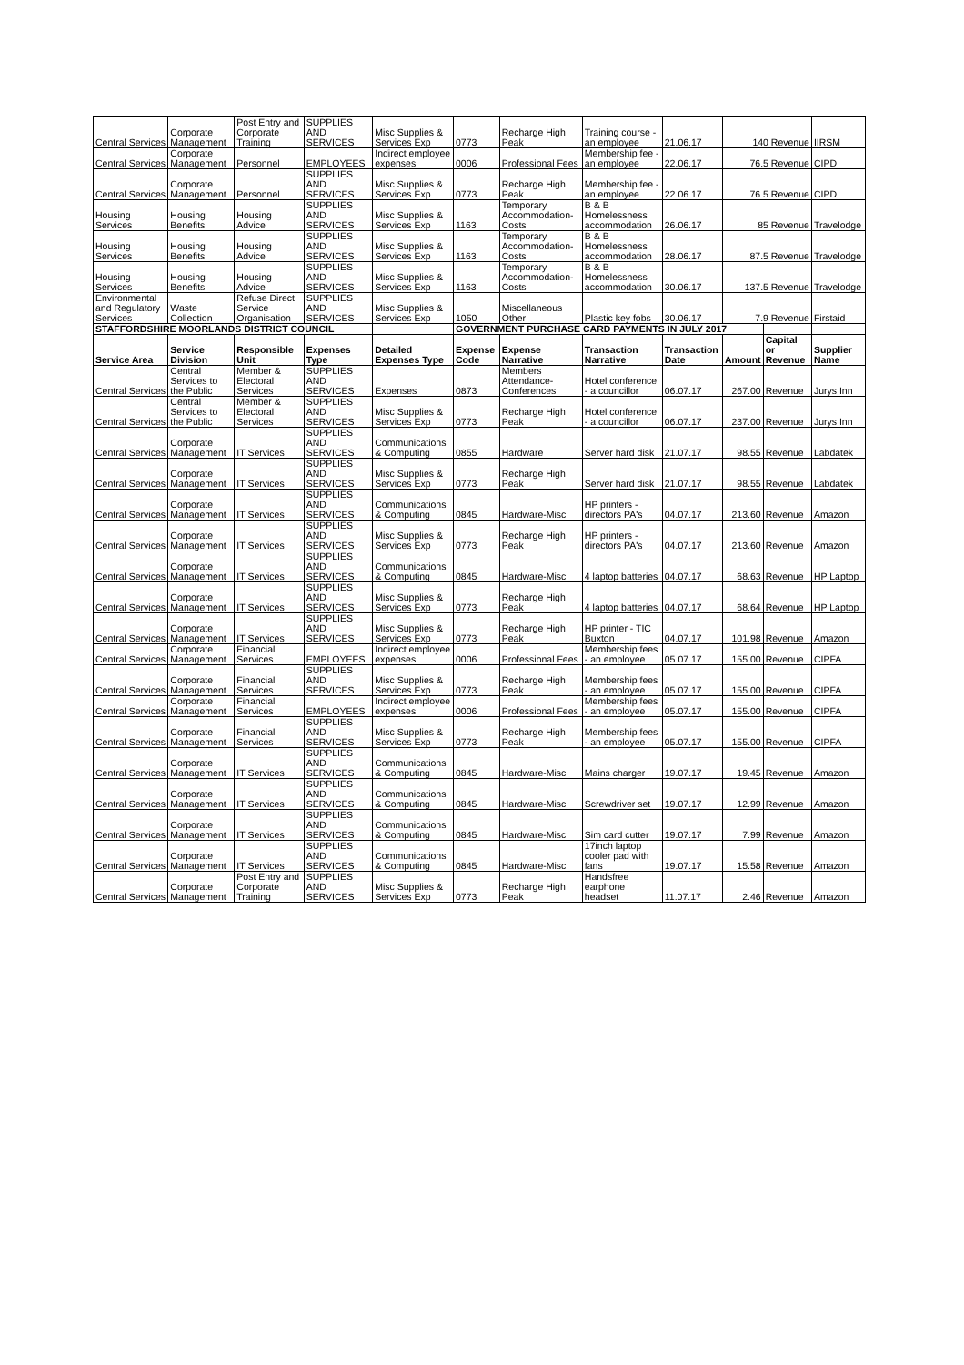| Central Services | Corporate Management | Post Entry and Corporate Training | SUPPLIES AND SERVICES | Misc Supplies & Services Exp | 0773 | Recharge High Peak | Training course - an employee | 21.06.17 | 140 Revenue | | IIRSM |
| Central Services | Corporate Management | Personnel | EMPLOYEES | Indirect employee expenses | 0006 | Professional Fees | Membership fee - an employee | 22.06.17 | 76.5 Revenue | | CIPD |
| Central Services | Corporate Management | Personnel | SUPPLIES AND SERVICES | Misc Supplies & Services Exp | 0773 | Recharge High Peak | Membership fee - an employee | 22.06.17 | 76.5 Revenue | | CIPD |
| Housing Services | Housing Benefits | Housing Advice | SUPPLIES AND SERVICES | Misc Supplies & Services Exp | 1163 | Temporary Accommodation-Costs | B & B Homelessness accommodation | 26.06.17 | 85 Revenue | | Travelodge |
| Housing Services | Housing Benefits | Housing Advice | SUPPLIES AND SERVICES | Misc Supplies & Services Exp | 1163 | Temporary Accommodation-Costs | B & B Homelessness accommodation | 28.06.17 | 87.5 Revenue | | Travelodge |
| Housing Services | Housing Benefits | Housing Advice | SUPPLIES AND SERVICES | Misc Supplies & Services Exp | 1163 | Temporary Accommodation-Costs | B & B Homelessness accommodation | 30.06.17 | 137.5 Revenue | | Travelodge |
| Environmental and Regulatory Services | Waste Collection | Refuse Direct Service Organisation | SUPPLIES AND SERVICES | Misc Supplies & Services Exp | 1050 | Miscellaneous Other | Plastic key fobs | 30.06.17 | 7.9 Revenue | | Firstaid |
| STAFFORDSHIRE MOORLANDS DISTRICT COUNCIL | | | | | GOVERNMENT PURCHASE CARD PAYMENTS IN JULY 2017 | | | | | | |
| Service Area | Service Division | Responsible Unit | Expenses Type | Detailed Expenses Type | Expense Code | Expense Narrative | Transaction Narrative | Transaction Date | Amount | Capital or Revenue | Supplier Name |
| Central Services | Central Services to the Public | Member & Electoral Services | SUPPLIES AND SERVICES | Expenses | 0873 | Members Attendance-Conferences | Hotel conference - a councillor | 06.07.17 | 267.00 | Revenue | Jurys Inn |
| Central Services | Central Services to the Public | Member & Electoral Services | SUPPLIES AND SERVICES | Misc Supplies & Services Exp | 0773 | Recharge High Peak | Hotel conference - a councillor | 06.07.17 | 237.00 | Revenue | Jurys Inn |
| Central Services | Corporate Management | IT Services | SUPPLIES AND SERVICES | Communications & Computing | 0855 | Hardware | Server hard disk | 21.07.17 | 98.55 | Revenue | Labdatek |
| Central Services | Corporate Management | IT Services | SUPPLIES AND SERVICES | Misc Supplies & Services Exp | 0773 | Recharge High Peak | Server hard disk | 21.07.17 | 98.55 | Revenue | Labdatek |
| Central Services | Corporate Management | IT Services | SUPPLIES AND SERVICES | Communications & Computing | 0845 | Hardware-Misc | HP printers - directors PA's | 04.07.17 | 213.60 | Revenue | Amazon |
| Central Services | Corporate Management | IT Services | SUPPLIES AND SERVICES | Misc Supplies & Services Exp | 0773 | Recharge High Peak | HP printers - directors PA's | 04.07.17 | 213.60 | Revenue | Amazon |
| Central Services | Corporate Management | IT Services | SUPPLIES AND SERVICES | Communications & Computing | 0845 | Hardware-Misc | 4 laptop batteries | 04.07.17 | 68.63 | Revenue | HP Laptop |
| Central Services | Corporate Management | IT Services | SUPPLIES AND SERVICES | Misc Supplies & Services Exp | 0773 | Recharge High Peak | 4 laptop batteries | 04.07.17 | 68.64 | Revenue | HP Laptop |
| Central Services | Corporate Management | IT Services | SUPPLIES AND SERVICES | Misc Supplies & Services Exp | 0773 | Recharge High Peak | HP printer - TIC Buxton | 04.07.17 | 101.98 | Revenue | Amazon |
| Central Services | Corporate Management | Financial Services | EMPLOYEES | Indirect employee expenses | 0006 | Professional Fees | Membership fees - an employee | 05.07.17 | 155.00 | Revenue | CIPFA |
| Central Services | Corporate Management | Financial Services | SUPPLIES AND SERVICES | Misc Supplies & Services Exp | 0773 | Recharge High Peak | Membership fees - an employee | 05.07.17 | 155.00 | Revenue | CIPFA |
| Central Services | Corporate Management | Financial Services | EMPLOYEES | Indirect employee expenses | 0006 | Professional Fees | Membership fees - an employee | 05.07.17 | 155.00 | Revenue | CIPFA |
| Central Services | Corporate Management | Financial Services | SUPPLIES AND SERVICES | Misc Supplies & Services Exp | 0773 | Recharge High Peak | Membership fees - an employee | 05.07.17 | 155.00 | Revenue | CIPFA |
| Central Services | Corporate Management | IT Services | SUPPLIES AND SERVICES | Communications & Computing | 0845 | Hardware-Misc | Mains charger | 19.07.17 | 19.45 | Revenue | Amazon |
| Central Services | Corporate Management | IT Services | SUPPLIES AND SERVICES | Communications & Computing | 0845 | Hardware-Misc | Screwdriver set | 19.07.17 | 12.99 | Revenue | Amazon |
| Central Services | Corporate Management | IT Services | SUPPLIES AND SERVICES | Communications & Computing | 0845 | Hardware-Misc | Sim card cutter | 19.07.17 | 7.99 | Revenue | Amazon |
| Central Services | Corporate Management | IT Services | SUPPLIES AND SERVICES | Communications & Computing | 0845 | Hardware-Misc | 17inch laptop cooler pad with fans | 19.07.17 | 15.58 | Revenue | Amazon |
| Central Services | Corporate Management | Post Entry and Corporate Training | SUPPLIES AND SERVICES | Misc Supplies & Services Exp | 0773 | Recharge High Peak | Handsfree earphone headset | 11.07.17 | 2.46 | Revenue | Amazon |